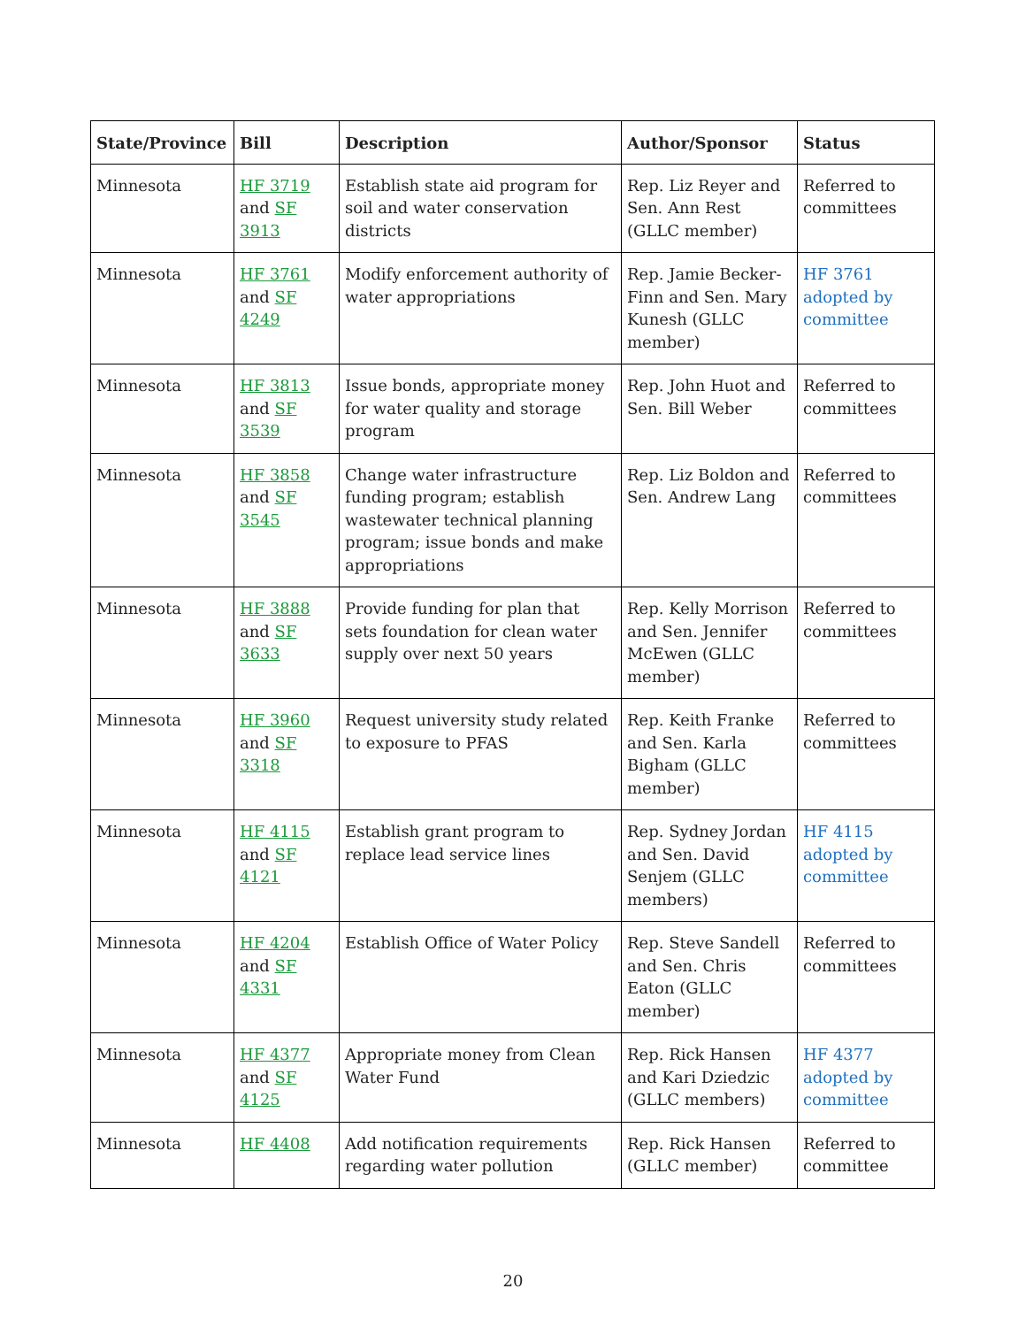| State/Province | Bill | Description | Author/Sponsor | Status |
| --- | --- | --- | --- | --- |
| Minnesota | HF 3719 and SF 3913 | Establish state aid program for soil and water conservation districts | Rep. Liz Reyer and Sen. Ann Rest (GLLC member) | Referred to committees |
| Minnesota | HF 3761 and SF 4249 | Modify enforcement authority of water appropriations | Rep. Jamie Becker-Finn and Sen. Mary Kunesh (GLLC member) | HF 3761 adopted by committee |
| Minnesota | HF 3813 and SF 3539 | Issue bonds, appropriate money for water quality and storage program | Rep. John Huot and Sen. Bill Weber | Referred to committees |
| Minnesota | HF 3858 and SF 3545 | Change water infrastructure funding program; establish wastewater technical planning program; issue bonds and make appropriations | Rep. Liz Boldon and Sen. Andrew Lang | Referred to committees |
| Minnesota | HF 3888 and SF 3633 | Provide funding for plan that sets foundation for clean water supply over next 50 years | Rep. Kelly Morrison and Sen. Jennifer McEwen (GLLC member) | Referred to committees |
| Minnesota | HF 3960 and SF 3318 | Request university study related to exposure to PFAS | Rep. Keith Franke and Sen. Karla Bigham (GLLC member) | Referred to committees |
| Minnesota | HF 4115 and SF 4121 | Establish grant program to replace lead service lines | Rep. Sydney Jordan and Sen. David Senjem (GLLC members) | HF 4115 adopted by committee |
| Minnesota | HF 4204 and SF 4331 | Establish Office of Water Policy | Rep. Steve Sandell and Sen. Chris Eaton (GLLC member) | Referred to committees |
| Minnesota | HF 4377 and SF 4125 | Appropriate money from Clean Water Fund | Rep. Rick Hansen and Kari Dziedzic (GLLC members) | HF 4377 adopted by committee |
| Minnesota | HF 4408 | Add notification requirements regarding water pollution | Rep. Rick Hansen (GLLC member) | Referred to committee |
20